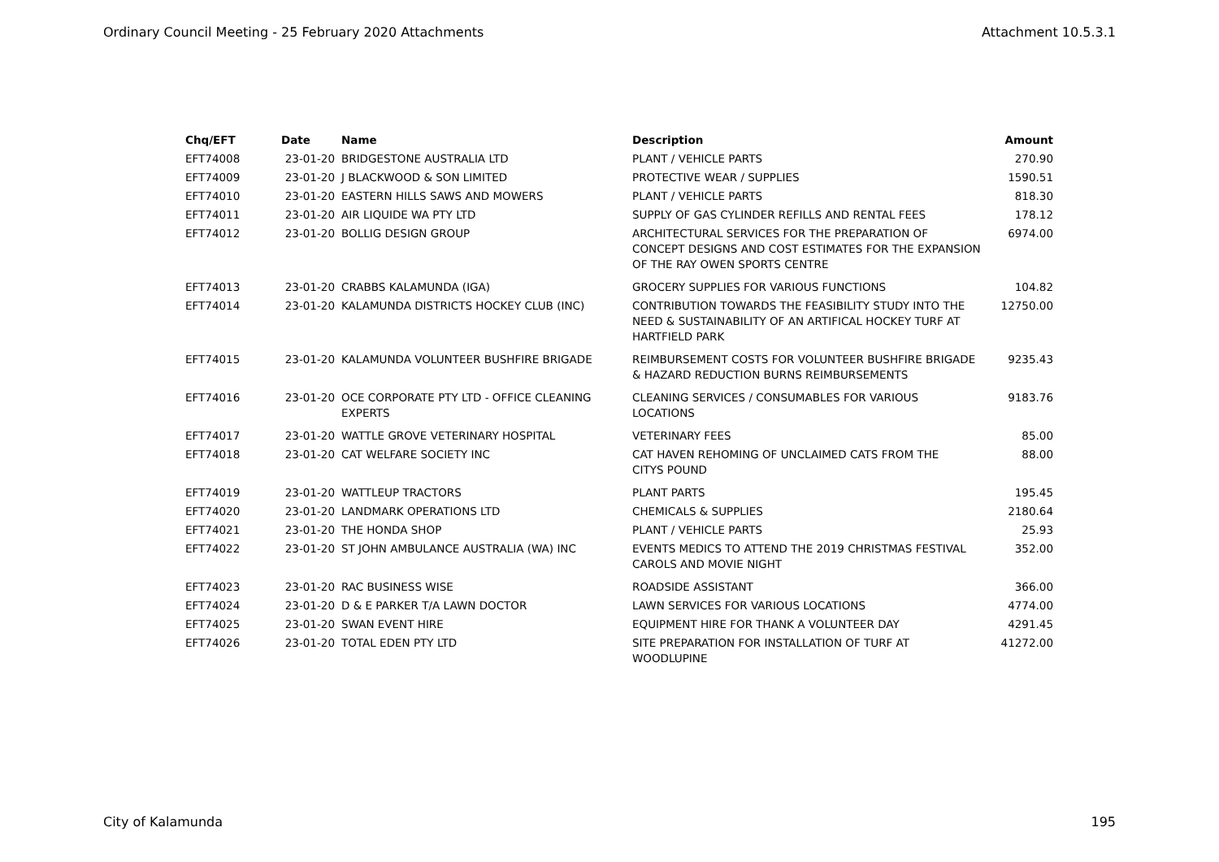Ordinary Council Meeting - 25 February 2020 Attachments Attachment 10.5.3.1
| Chq/EFT | Date | Name | Description | Amount |
| --- | --- | --- | --- | --- |
| EFT74008 | 23-01-20 | BRIDGESTONE AUSTRALIA LTD | PLANT / VEHICLE PARTS | 270.90 |
| EFT74009 | 23-01-20 | J BLACKWOOD & SON LIMITED | PROTECTIVE WEAR / SUPPLIES | 1590.51 |
| EFT74010 | 23-01-20 | EASTERN HILLS SAWS AND MOWERS | PLANT / VEHICLE PARTS | 818.30 |
| EFT74011 | 23-01-20 | AIR LIQUIDE WA PTY LTD | SUPPLY OF GAS CYLINDER REFILLS AND RENTAL FEES | 178.12 |
| EFT74012 | 23-01-20 | BOLLIG DESIGN GROUP | ARCHITECTURAL SERVICES FOR THE PREPARATION OF CONCEPT DESIGNS AND COST ESTIMATES FOR THE EXPANSION OF THE RAY OWEN SPORTS CENTRE | 6974.00 |
| EFT74013 | 23-01-20 | CRABBS KALAMUNDA (IGA) | GROCERY SUPPLIES FOR VARIOUS FUNCTIONS | 104.82 |
| EFT74014 | 23-01-20 | KALAMUNDA DISTRICTS HOCKEY CLUB (INC) | CONTRIBUTION TOWARDS THE FEASIBILITY STUDY INTO THE NEED & SUSTAINABILITY OF AN ARTIFICAL HOCKEY TURF AT HARTFIELD PARK | 12750.00 |
| EFT74015 | 23-01-20 | KALAMUNDA VOLUNTEER BUSHFIRE BRIGADE | REIMBURSEMENT COSTS FOR VOLUNTEER BUSHFIRE BRIGADE & HAZARD REDUCTION BURNS REIMBURSEMENTS | 9235.43 |
| EFT74016 | 23-01-20 | OCE CORPORATE PTY LTD - OFFICE CLEANING EXPERTS | CLEANING SERVICES / CONSUMABLES FOR VARIOUS LOCATIONS | 9183.76 |
| EFT74017 | 23-01-20 | WATTLE GROVE VETERINARY HOSPITAL | VETERINARY FEES | 85.00 |
| EFT74018 | 23-01-20 | CAT WELFARE SOCIETY INC | CAT HAVEN REHOMING OF UNCLAIMED CATS FROM THE CITYS POUND | 88.00 |
| EFT74019 | 23-01-20 | WATTLEUP TRACTORS | PLANT PARTS | 195.45 |
| EFT74020 | 23-01-20 | LANDMARK OPERATIONS LTD | CHEMICALS & SUPPLIES | 2180.64 |
| EFT74021 | 23-01-20 | THE HONDA SHOP | PLANT / VEHICLE PARTS | 25.93 |
| EFT74022 | 23-01-20 | ST JOHN AMBULANCE AUSTRALIA (WA) INC | EVENTS MEDICS TO ATTEND THE 2019 CHRISTMAS FESTIVAL CAROLS AND MOVIE NIGHT | 352.00 |
| EFT74023 | 23-01-20 | RAC BUSINESS WISE | ROADSIDE ASSISTANT | 366.00 |
| EFT74024 | 23-01-20 | D & E PARKER T/A LAWN DOCTOR | LAWN SERVICES FOR VARIOUS LOCATIONS | 4774.00 |
| EFT74025 | 23-01-20 | SWAN EVENT HIRE | EQUIPMENT HIRE FOR THANK A VOLUNTEER DAY | 4291.45 |
| EFT74026 | 23-01-20 | TOTAL EDEN PTY LTD | SITE PREPARATION FOR INSTALLATION OF TURF AT WOODLUPINE | 41272.00 |
City of Kalamunda 195